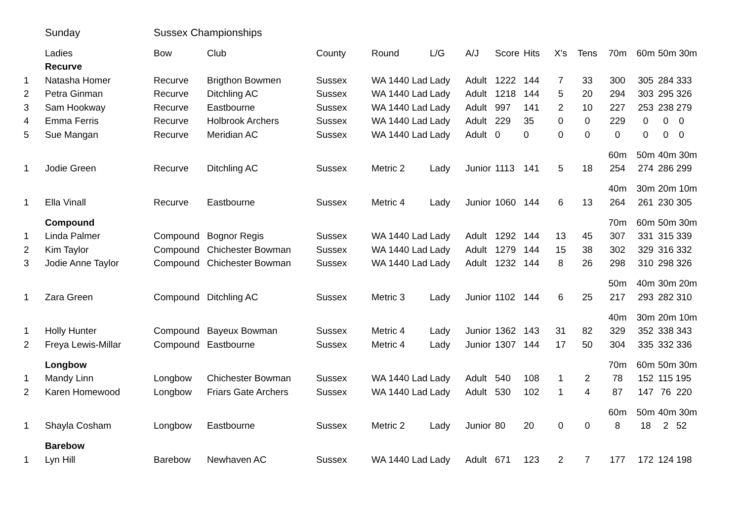| | Sunday | Sussex Championships | | | | | | | | | | | | |
| | Ladies | Bow | Club | County | Round | L/G | A/J | Score | Hits | X's | Tens | 70m | 60m | 50m 30m |
| | Recurve | | | | | | | | | | | | | |
| 1 | Natasha Homer | Recurve | Brigthon Bowmen | Sussex | WA 1440 Lad | Lady | Adult | 1222 | 144 | 7 | 33 | 300 | 305 | 284 333 |
| 2 | Petra Ginman | Recurve | Ditchling AC | Sussex | WA 1440 Lad | Lady | Adult | 1218 | 144 | 5 | 20 | 294 | 303 | 295 326 |
| 3 | Sam Hookway | Recurve | Eastbourne | Sussex | WA 1440 Lad | Lady | Adult | 997 | 141 | 2 | 10 | 227 | 253 | 238 279 |
| 4 | Emma Ferris | Recurve | Holbrook Archers | Sussex | WA 1440 Lad | Lady | Adult | 229 | 35 | 0 | 0 | 229 | 0 | 0 0 |
| 5 | Sue Mangan | Recurve | Meridian AC | Sussex | WA 1440 Lad | Lady | Adult | 0 | 0 | 0 | 0 | 0 | 0 | 0 0 |
| | | | | | | | | | | | | 60m | 50m | 40m 30m |
| 1 | Jodie Green | Recurve | Ditchling AC | Sussex | Metric 2 | Lady | Junior | 1113 | 141 | 5 | 18 | 254 | 274 | 286 299 |
| | | | | | | | | | | | | 40m | 30m | 20m 10m |
| 1 | Ella Vinall | Recurve | Eastbourne | Sussex | Metric 4 | Lady | Junior | 1060 | 144 | 6 | 13 | 264 | 261 | 230 305 |
| | Compound | | | | | | | | | | | 70m | 60m | 50m 30m |
| 1 | Linda Palmer | Compound | Bognor Regis | Sussex | WA 1440 Lad | Lady | Adult | 1292 | 144 | 13 | 45 | 307 | 331 | 315 339 |
| 2 | Kim Taylor | Compound | Chichester Bowman | Sussex | WA 1440 Lad | Lady | Adult | 1279 | 144 | 15 | 38 | 302 | 329 | 316 332 |
| 3 | Jodie Anne Taylor | Compound | Chichester Bowman | Sussex | WA 1440 Lad | Lady | Adult | 1232 | 144 | 8 | 26 | 298 | 310 | 298 326 |
| | | | | | | | | | | | | 50m | 40m | 30m 20m |
| 1 | Zara Green | Compound | Ditchling AC | Sussex | Metric 3 | Lady | Junior | 1102 | 144 | 6 | 25 | 217 | 293 | 282 310 |
| | | | | | | | | | | | | 40m | 30m | 20m 10m |
| 1 | Holly Hunter | Compound | Bayeux Bowman | Sussex | Metric 4 | Lady | Junior | 1362 | 143 | 31 | 82 | 329 | 352 | 338 343 |
| 2 | Freya Lewis-Millar | Compound | Eastbourne | Sussex | Metric 4 | Lady | Junior | 1307 | 144 | 17 | 50 | 304 | 335 | 332 336 |
| | Longbow | | | | | | | | | | | 70m | 60m | 50m 30m |
| 1 | Mandy Linn | Longbow | Chichester Bowman | Sussex | WA 1440 Lad | Lady | Adult | 540 | 108 | 1 | 2 | 78 | 152 | 115 195 |
| 2 | Karen Homewood | Longbow | Friars Gate Archers | Sussex | WA 1440 Lad | Lady | Adult | 530 | 102 | 1 | 4 | 87 | 147 | 76 220 |
| | | | | | | | | | | | | 60m | 50m | 40m 30m |
| 1 | Shayla Cosham | Longbow | Eastbourne | Sussex | Metric 2 | Lady | Junior | 80 | 20 | 0 | 0 | 8 | 18 | 2 52 |
| | Barebow | | | | | | | | | | | | | |
| 1 | Lyn Hill | Barebow | Newhaven AC | Sussex | WA 1440 Lad | Lady | Adult | 671 | 123 | 2 | 7 | 177 | 172 | 124 198 |